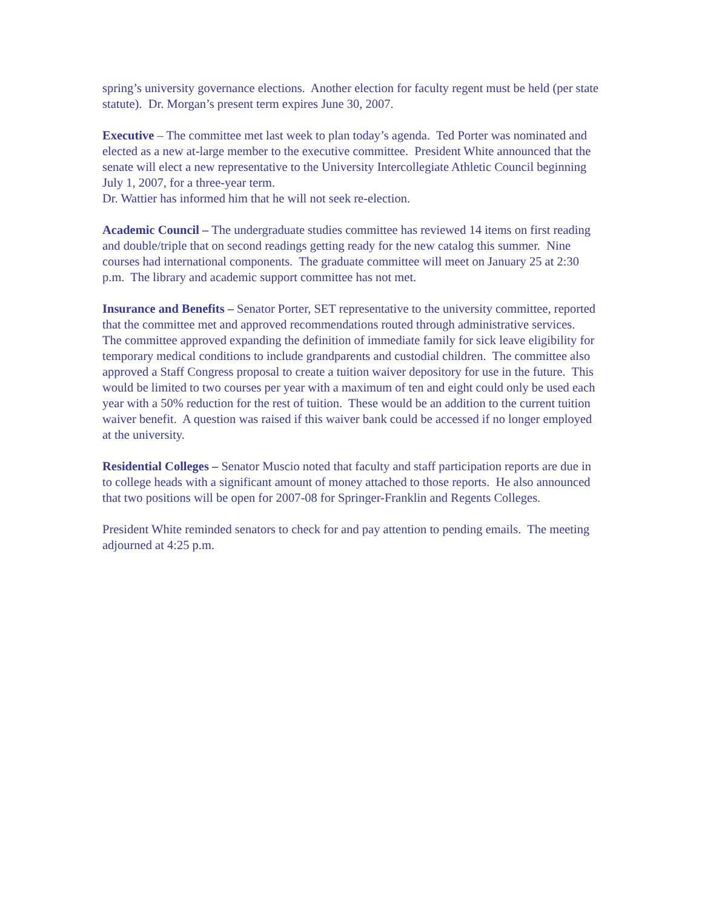spring’s university governance elections. Another election for faculty regent must be held (per state statute). Dr. Morgan’s present term expires June 30, 2007.
Executive – The committee met last week to plan today’s agenda. Ted Porter was nominated and elected as a new at-large member to the executive committee. President White announced that the senate will elect a new representative to the University Intercollegiate Athletic Council beginning July 1, 2007, for a three-year term.
Dr. Wattier has informed him that he will not seek re-election.
Academic Council – The undergraduate studies committee has reviewed 14 items on first reading and double/triple that on second readings getting ready for the new catalog this summer. Nine courses had international components. The graduate committee will meet on January 25 at 2:30 p.m. The library and academic support committee has not met.
Insurance and Benefits – Senator Porter, SET representative to the university committee, reported that the committee met and approved recommendations routed through administrative services. The committee approved expanding the definition of immediate family for sick leave eligibility for temporary medical conditions to include grandparents and custodial children. The committee also approved a Staff Congress proposal to create a tuition waiver depository for use in the future. This would be limited to two courses per year with a maximum of ten and eight could only be used each year with a 50% reduction for the rest of tuition. These would be an addition to the current tuition waiver benefit. A question was raised if this waiver bank could be accessed if no longer employed at the university.
Residential Colleges – Senator Muscio noted that faculty and staff participation reports are due in to college heads with a significant amount of money attached to those reports. He also announced that two positions will be open for 2007-08 for Springer-Franklin and Regents Colleges.
President White reminded senators to check for and pay attention to pending emails. The meeting adjourned at 4:25 p.m.